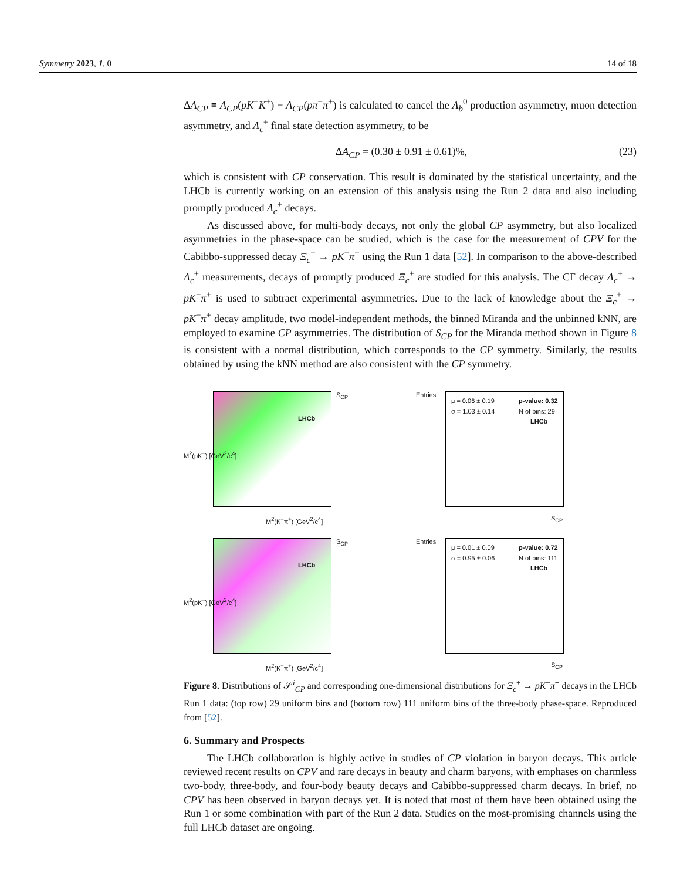Symmetry 2023, 1, 0 14 of 18
ΔA<sub>CP</sub> ≡ A<sub>CP</sub>(pK<sup>−</sup>K<sup>+</sup>) − A<sub>CP</sub>(pπ<sup>−</sup>π<sup>+</sup>) is calculated to cancel the Λ<sub>b</sub><sup>0</sup> production asymmetry, muon detection asymmetry, and Λ<sub>c</sub><sup>+</sup> final state detection asymmetry, to be
ΔA<sub>CP</sub> = (0.30 ± 0.91 ± 0.61)%, (23)
which is consistent with CP conservation. This result is dominated by the statistical uncertainty, and the LHCb is currently working on an extension of this analysis using the Run 2 data and also including promptly produced Λ<sub>c</sub><sup>+</sup> decays.
As discussed above, for multi-body decays, not only the global CP asymmetry, but also localized asymmetries in the phase-space can be studied, which is the case for the measurement of CPV for the Cabibbo-suppressed decay Ξ<sub>c</sub><sup>+</sup> → pK<sup>−</sup>π<sup>+</sup> using the Run 1 data [52]. In comparison to the above-described Λ<sub>c</sub><sup>+</sup> measurements, decays of promptly produced Ξ<sub>c</sub><sup>+</sup> are studied for this analysis. The CF decay Λ<sub>c</sub><sup>+</sup> → pK<sup>−</sup>π<sup>+</sup> is used to subtract experimental asymmetries. Due to the lack of knowledge about the Ξ<sub>c</sub><sup>+</sup> → pK<sup>−</sup>π<sup>+</sup> decay amplitude, two model-independent methods, the binned Miranda and the unbinned kNN, are employed to examine CP asymmetries. The distribution of S<sub>CP</sub> for the Miranda method shown in Figure 8 is consistent with a normal distribution, which corresponds to the CP symmetry. Similarly, the results obtained by using the kNN method are also consistent with the CP symmetry.
LHCb
M<sup>2</sup>(K<sup>−</sup>π<sup>+</sup>) [GeV<sup>2</sup>/c<sup>4</sup>]
M<sup>2</sup>(pK<sup>−</sup>) [GeV<sup>2</sup>/c<sup>4</sup>]
S<sub>CP</sub>
μ = 0.06 ± 0.19
σ = 1.03 ± 0.14
p-value: 0.32
N of bins: 29
LHCb
Entries
S<sub>CP</sub>
LHCb
M<sup>2</sup>(K<sup>−</sup>π<sup>+</sup>) [GeV<sup>2</sup>/c<sup>4</sup>]
M<sup>2</sup>(pK<sup>−</sup>) [GeV<sup>2</sup>/c<sup>4</sup>]
S<sub>CP</sub>
μ = 0.01 ± 0.09
σ = 0.95 ± 0.06
p-value: 0.72
N of bins: 111
LHCb
Entries
S<sub>CP</sub>
Figure 8. Distributions of 𝒮<sup>i</sup><sub>CP</sub> and corresponding one-dimensional distributions for Ξ<sub>c</sub><sup>+</sup> → pK<sup>−</sup>π<sup>+</sup> decays in the LHCb Run 1 data: (top row) 29 uniform bins and (bottom row) 111 uniform bins of the three-body phase-space. Reproduced from [52].
6. Summary and Prospects
The LHCb collaboration is highly active in studies of CP violation in baryon decays. This article reviewed recent results on CPV and rare decays in beauty and charm baryons, with emphases on charmless two-body, three-body, and four-body beauty decays and Cabibbo-suppressed charm decays. In brief, no CPV has been observed in baryon decays yet. It is noted that most of them have been obtained using the Run 1 or some combination with part of the Run 2 data. Studies on the most-promising channels using the full LHCb dataset are ongoing.